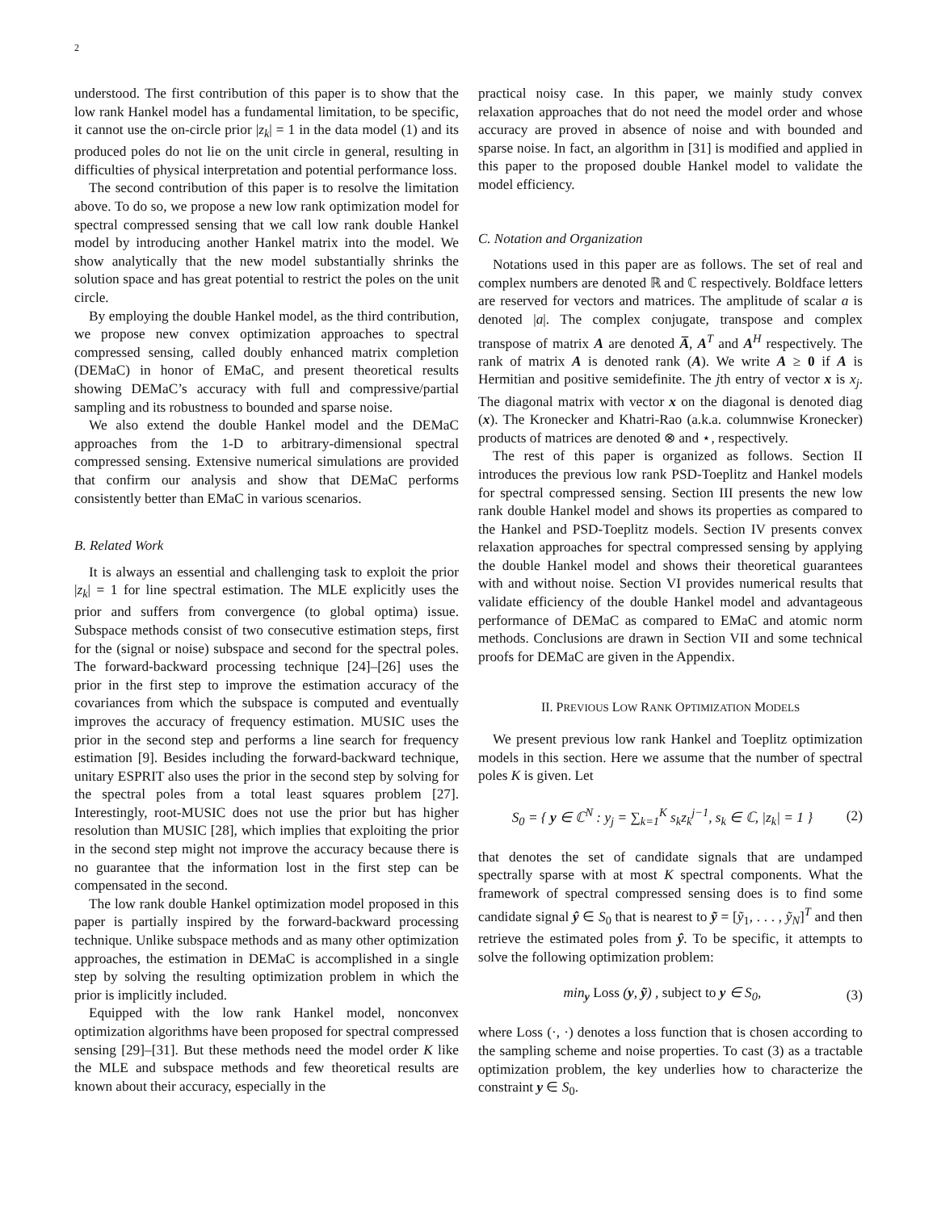2
understood. The first contribution of this paper is to show that the low rank Hankel model has a fundamental limitation, to be specific, it cannot use the on-circle prior |z<sub>k</sub>| = 1 in the data model (1) and its produced poles do not lie on the unit circle in general, resulting in difficulties of physical interpretation and potential performance loss.
The second contribution of this paper is to resolve the limitation above. To do so, we propose a new low rank optimization model for spectral compressed sensing that we call low rank double Hankel model by introducing another Hankel matrix into the model. We show analytically that the new model substantially shrinks the solution space and has great potential to restrict the poles on the unit circle.
By employing the double Hankel model, as the third contribution, we propose new convex optimization approaches to spectral compressed sensing, called doubly enhanced matrix completion (DEMaC) in honor of EMaC, and present theoretical results showing DEMaC’s accuracy with full and compressive/partial sampling and its robustness to bounded and sparse noise.
We also extend the double Hankel model and the DEMaC approaches from the 1-D to arbitrary-dimensional spectral compressed sensing. Extensive numerical simulations are provided that confirm our analysis and show that DEMaC performs consistently better than EMaC in various scenarios.
B. Related Work
It is always an essential and challenging task to exploit the prior |z<sub>k</sub>| = 1 for line spectral estimation. The MLE explicitly uses the prior and suffers from convergence (to global optima) issue. Subspace methods consist of two consecutive estimation steps, first for the (signal or noise) subspace and second for the spectral poles. The forward-backward processing technique [24]–[26] uses the prior in the first step to improve the estimation accuracy of the covariances from which the subspace is computed and eventually improves the accuracy of frequency estimation. MUSIC uses the prior in the second step and performs a line search for frequency estimation [9]. Besides including the forward-backward technique, unitary ESPRIT also uses the prior in the second step by solving for the spectral poles from a total least squares problem [27]. Interestingly, root-MUSIC does not use the prior but has higher resolution than MUSIC [28], which implies that exploiting the prior in the second step might not improve the accuracy because there is no guarantee that the information lost in the first step can be compensated in the second.
The low rank double Hankel optimization model proposed in this paper is partially inspired by the forward-backward processing technique. Unlike subspace methods and as many other optimization approaches, the estimation in DEMaC is accomplished in a single step by solving the resulting optimization problem in which the prior is implicitly included.
Equipped with the low rank Hankel model, nonconvex optimization algorithms have been proposed for spectral compressed sensing [29]–[31]. But these methods need the model order K like the MLE and subspace methods and few theoretical results are known about their accuracy, especially in the
practical noisy case. In this paper, we mainly study convex relaxation approaches that do not need the model order and whose accuracy are proved in absence of noise and with bounded and sparse noise. In fact, an algorithm in [31] is modified and applied in this paper to the proposed double Hankel model to validate the model efficiency.
C. Notation and Organization
Notations used in this paper are as follows. The set of real and complex numbers are denoted ℝ and ℂ respectively. Boldface letters are reserved for vectors and matrices. The amplitude of scalar a is denoted |a|. The complex conjugate, transpose and complex transpose of matrix A are denoted A̅, A<sup>T</sup> and A<sup>H</sup> respectively. The rank of matrix A is denoted rank (A). We write A ≥ 0 if A is Hermitian and positive semidefinite. The jth entry of vector x is x<sub>j</sub>. The diagonal matrix with vector x on the diagonal is denoted diag (x). The Kronecker and Khatri-Rao (a.k.a. columnwise Kronecker) products of matrices are denoted ⊗ and ⋆, respectively.
The rest of this paper is organized as follows. Section II introduces the previous low rank PSD-Toeplitz and Hankel models for spectral compressed sensing. Section III presents the new low rank double Hankel model and shows its properties as compared to the Hankel and PSD-Toeplitz models. Section IV presents convex relaxation approaches for spectral compressed sensing by applying the double Hankel model and shows their theoretical guarantees with and without noise. Section VI provides numerical results that validate efficiency of the double Hankel model and advantageous performance of DEMaC as compared to EMaC and atomic norm methods. Conclusions are drawn in Section VII and some technical proofs for DEMaC are given in the Appendix.
II. PREVIOUS LOW RANK OPTIMIZATION MODELS
We present previous low rank Hankel and Toeplitz optimization models in this section. Here we assume that the number of spectral poles K is given. Let
S<sub>0</sub> = { y ∈ ℂ<sup>N</sup> : y<sub>j</sub> = ∑<sub>k=1</sub><sup>K</sup> s<sub>k</sub>z<sub>k</sub><sup>j−1</sup>, s<sub>k</sub> ∈ ℂ, |z<sub>k</sub>| = 1 } (2)
that denotes the set of candidate signals that are undamped spectrally sparse with at most K spectral components. What the framework of spectral compressed sensing does is to find some candidate signal ŷ ∈ S<sub>0</sub> that is nearest to ỹ = [ỹ<sub>1</sub>, . . . , ỹ<sub>N</sub>]<sup>T</sup> and then retrieve the estimated poles from ŷ. To be specific, it attempts to solve the following optimization problem:
min<sub>y</sub> Loss (y, ỹ) , subject to y ∈ S<sub>0</sub>, (3)
where Loss (·, ·) denotes a loss function that is chosen according to the sampling scheme and noise properties. To cast (3) as a tractable optimization problem, the key underlies how to characterize the constraint y ∈ S<sub>0</sub>.